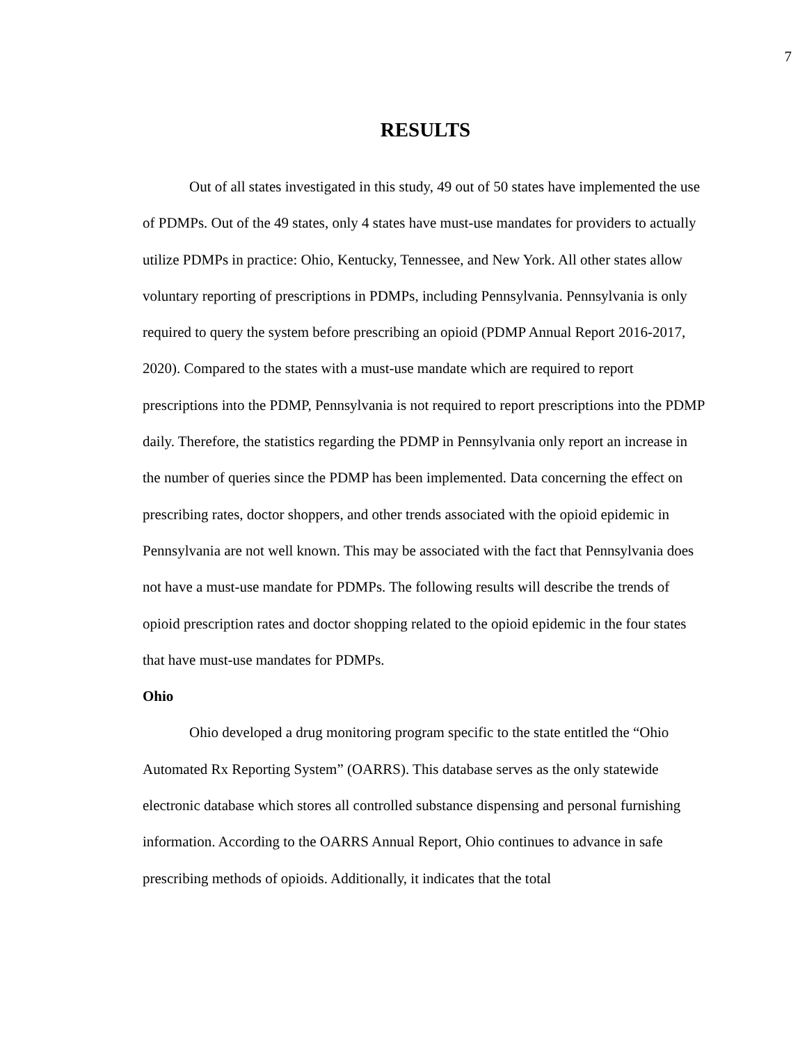7
RESULTS
Out of all states investigated in this study, 49 out of 50 states have implemented the use of PDMPs. Out of the 49 states, only 4 states have must-use mandates for providers to actually utilize PDMPs in practice: Ohio, Kentucky, Tennessee, and New York. All other states allow voluntary reporting of prescriptions in PDMPs, including Pennsylvania. Pennsylvania is only required to query the system before prescribing an opioid (PDMP Annual Report 2016-2017, 2020). Compared to the states with a must-use mandate which are required to report prescriptions into the PDMP, Pennsylvania is not required to report prescriptions into the PDMP daily. Therefore, the statistics regarding the PDMP in Pennsylvania only report an increase in the number of queries since the PDMP has been implemented. Data concerning the effect on prescribing rates, doctor shoppers, and other trends associated with the opioid epidemic in Pennsylvania are not well known. This may be associated with the fact that Pennsylvania does not have a must-use mandate for PDMPs. The following results will describe the trends of opioid prescription rates and doctor shopping related to the opioid epidemic in the four states that have must-use mandates for PDMPs.
Ohio
Ohio developed a drug monitoring program specific to the state entitled the “Ohio Automated Rx Reporting System” (OARRS). This database serves as the only statewide electronic database which stores all controlled substance dispensing and personal furnishing information. According to the OARRS Annual Report, Ohio continues to advance in safe prescribing methods of opioids. Additionally, it indicates that the total